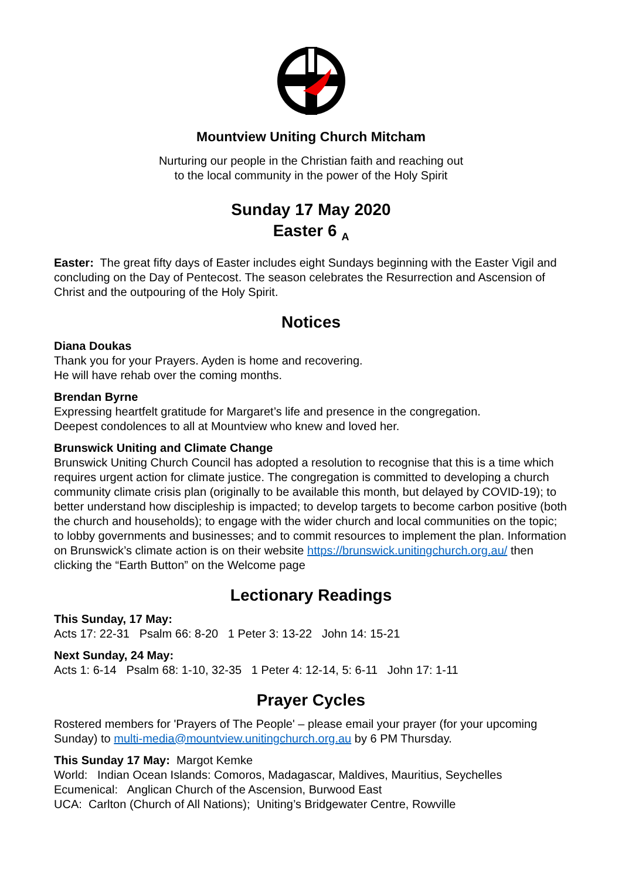Mountview Uniting Church Mitcham
Nurturing our people in the Christian faith and reaching out
to the local community in the power of the Holy Spirit
Sunday 17 May 2020
Easter 6 <sub>A</sub>
Easter: The great fifty days of Easter includes eight Sundays beginning with the Easter Vigil and concluding on the Day of Pentecost. The season celebrates the Resurrection and Ascension of Christ and the outpouring of the Holy Spirit.
Notices
Diana Doukas
Thank you for your Prayers. Ayden is home and recovering.
He will have rehab over the coming months.
Brendan Byrne
Expressing heartfelt gratitude for Margaret’s life and presence in the congregation.
Deepest condolences to all at Mountview who knew and loved her.
Brunswick Uniting and Climate Change
Brunswick Uniting Church Council has adopted a resolution to recognise that this is a time which requires urgent action for climate justice. The congregation is committed to developing a church community climate crisis plan (originally to be available this month, but delayed by COVID-19); to better understand how discipleship is impacted; to develop targets to become carbon positive (both the church and households); to engage with the wider church and local communities on the topic; to lobby governments and businesses; and to commit resources to implement the plan. Information on Brunswick’s climate action is on their website https://brunswick.unitingchurch.org.au/ then clicking the “Earth Button” on the Welcome page
Lectionary Readings
This Sunday, 17 May:
Acts 17: 22-31 Psalm 66: 8-20 1 Peter 3: 13-22 John 14: 15-21
Next Sunday, 24 May:
Acts 1: 6-14 Psalm 68: 1-10, 32-35 1 Peter 4: 12-14, 5: 6-11 John 17: 1-11
Prayer Cycles
Rostered members for 'Prayers of The People' – please email your prayer (for your upcoming Sunday) to multi-media@mountview.unitingchurch.org.au by 6 PM Thursday.
This Sunday 17 May: Margot Kemke
World: Indian Ocean Islands: Comoros, Madagascar, Maldives, Mauritius, Seychelles
Ecumenical: Anglican Church of the Ascension, Burwood East
UCA: Carlton (Church of All Nations); Uniting’s Bridgewater Centre, Rowville